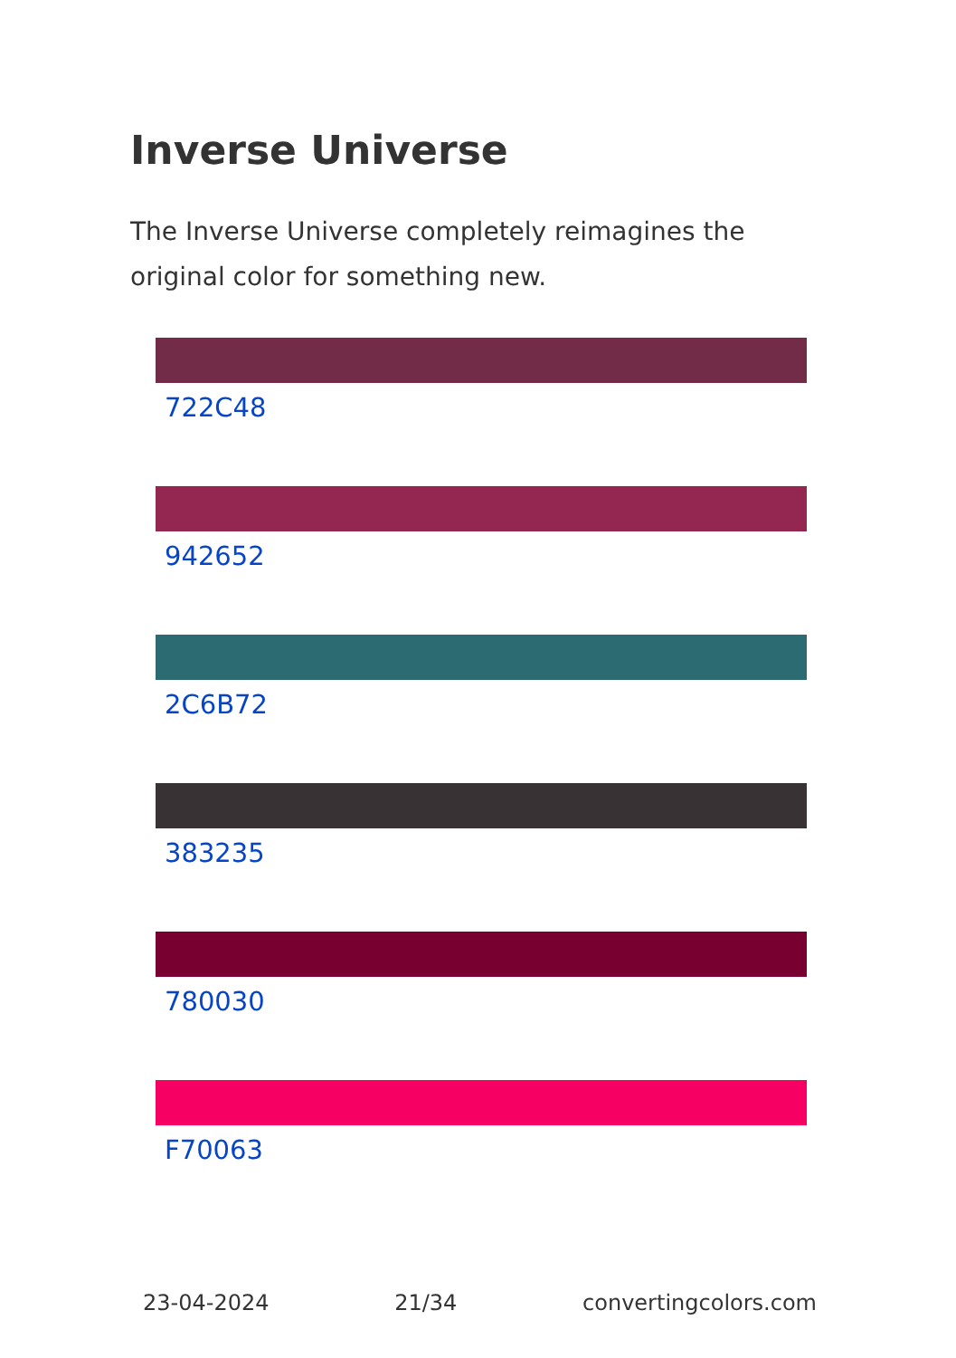Inverse Universe
The Inverse Universe completely reimagines the original color for something new.
722C48
942652
2C6B72
383235
780030
F70063
23-04-2024 21/34 convertingcolors.com